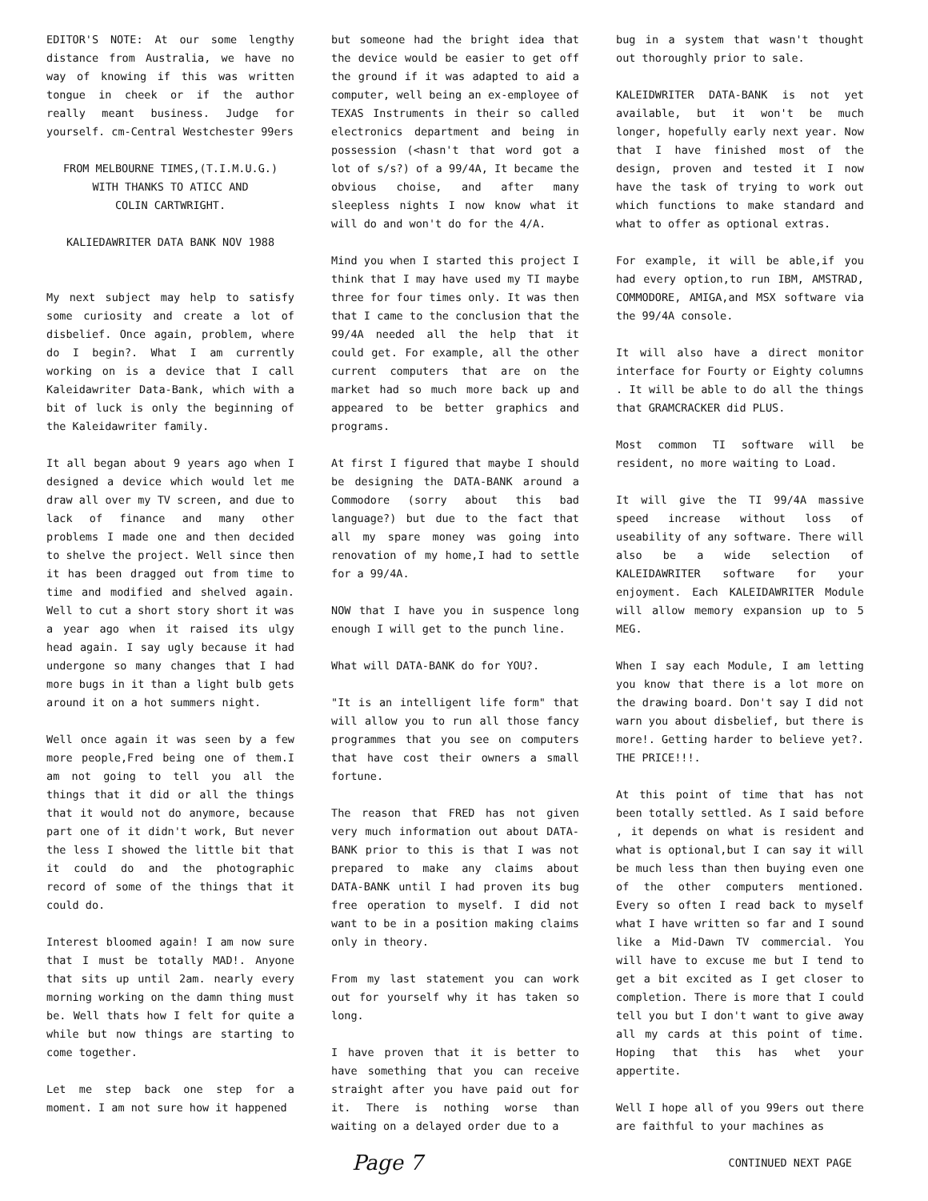EDITOR'S NOTE: At our some lengthy distance from Australia, we have no way of knowing if this was written tongue in cheek or if the author really meant business. Judge for yourself. cm-Central Westchester 99ers
FROM MELBOURNE TIMES,(T.I.M.U.G.)
WITH THANKS TO ATICC AND
COLIN CARTWRIGHT.
KALIEDAWRITER DATA BANK NOV 1988
My next subject may help to satisfy some curiosity and create a lot of disbelief. Once again, problem, where do I begin?. What I am currently working on is a device that I call Kaleidawriter Data-Bank, which with a bit of luck is only the beginning of the Kaleidawriter family.
It all began about 9 years ago when I designed a device which would let me draw all over my TV screen, and due to lack of finance and many other problems I made one and then decided to shelve the project. Well since then it has been dragged out from time to time and modified and shelved again. Well to cut a short story short it was a year ago when it raised its ulgy head again. I say ugly because it had undergone so many changes that I had more bugs in it than a light bulb gets around it on a hot summers night.
Well once again it was seen by a few more people,Fred being one of them.I am not going to tell you all the things that it did or all the things that it would not do anymore, because part one of it didn't work, But never the less I showed the little bit that it could do and the photographic record of some of the things that it could do.
Interest bloomed again! I am now sure that I must be totally MAD!. Anyone that sits up until 2am. nearly every morning working on the damn thing must be. Well thats how I felt for quite a while but now things are starting to come together.
Let me step back one step for a moment. I am not sure how it happened
but someone had the bright idea that the device would be easier to get off the ground if it was adapted to aid a computer, well being an ex-employee of TEXAS Instruments in their so called electronics department and being in possession (<hasn't that word got a lot of s/s?) of a 99/4A, It became the obvious choise, and after many sleepless nights I now know what it will do and won't do for the 4/A.
Mind you when I started this project I think that I may have used my TI maybe three for four times only. It was then that I came to the conclusion that the 99/4A needed all the help that it could get. For example, all the other current computers that are on the market had so much more back up and appeared to be better graphics and programs.
At first I figured that maybe I should be designing the DATA-BANK around a Commodore (sorry about this bad language?) but due to the fact that all my spare money was going into renovation of my home,I had to settle for a 99/4A.
NOW that I have you in suspence long enough I will get to the punch line.
What will DATA-BANK do for YOU?.
"It is an intelligent life form" that will allow you to run all those fancy programmes that you see on computers that have cost their owners a small fortune.
The reason that FRED has not given very much information out about DATA-BANK prior to this is that I was not prepared to make any claims about DATA-BANK until I had proven its bug free operation to myself. I did not want to be in a position making claims only in theory.
From my last statement you can work out for yourself why it has taken so long.
I have proven that it is better to have something that you can receive straight after you have paid out for it. There is nothing worse than waiting on a delayed order due to a
bug in a system that wasn't thought out thoroughly prior to sale.
KALEIDWRITER DATA-BANK is not yet available, but it won't be much longer, hopefully early next year. Now that I have finished most of the design, proven and tested it I now have the task of trying to work out which functions to make standard and what to offer as optional extras.
For example, it will be able,if you had every option,to run IBM, AMSTRAD, COMMODORE, AMIGA,and MSX software via the 99/4A console.
It will also have a direct monitor interface for Fourty or Eighty columns . It will be able to do all the things that GRAMCRACKER did PLUS.
Most common TI software will be resident, no more waiting to Load.
It will give the TI 99/4A massive speed increase without loss of useability of any software. There will also be a wide selection of KALEIDAWRITER software for your enjoyment. Each KALEIDAWRITER Module will allow memory expansion up to 5 MEG.
When I say each Module, I am letting you know that there is a lot more on the drawing board. Don't say I did not warn you about disbelief, but there is more!. Getting harder to believe yet?. THE PRICE!!!.
At this point of time that has not been totally settled. As I said before , it depends on what is resident and what is optional,but I can say it will be much less than then buying even one of the other computers mentioned. Every so often I read back to myself what I have written so far and I sound like a Mid-Dawn TV commercial. You will have to excuse me but I tend to get a bit excited as I get closer to completion. There is more that I could tell you but I don't want to give away all my cards at this point of time. Hoping that this has whet your appertite.
Well I hope all of you 99ers out there are faithful to your machines as
Page 7 CONTINUED NEXT PAGE